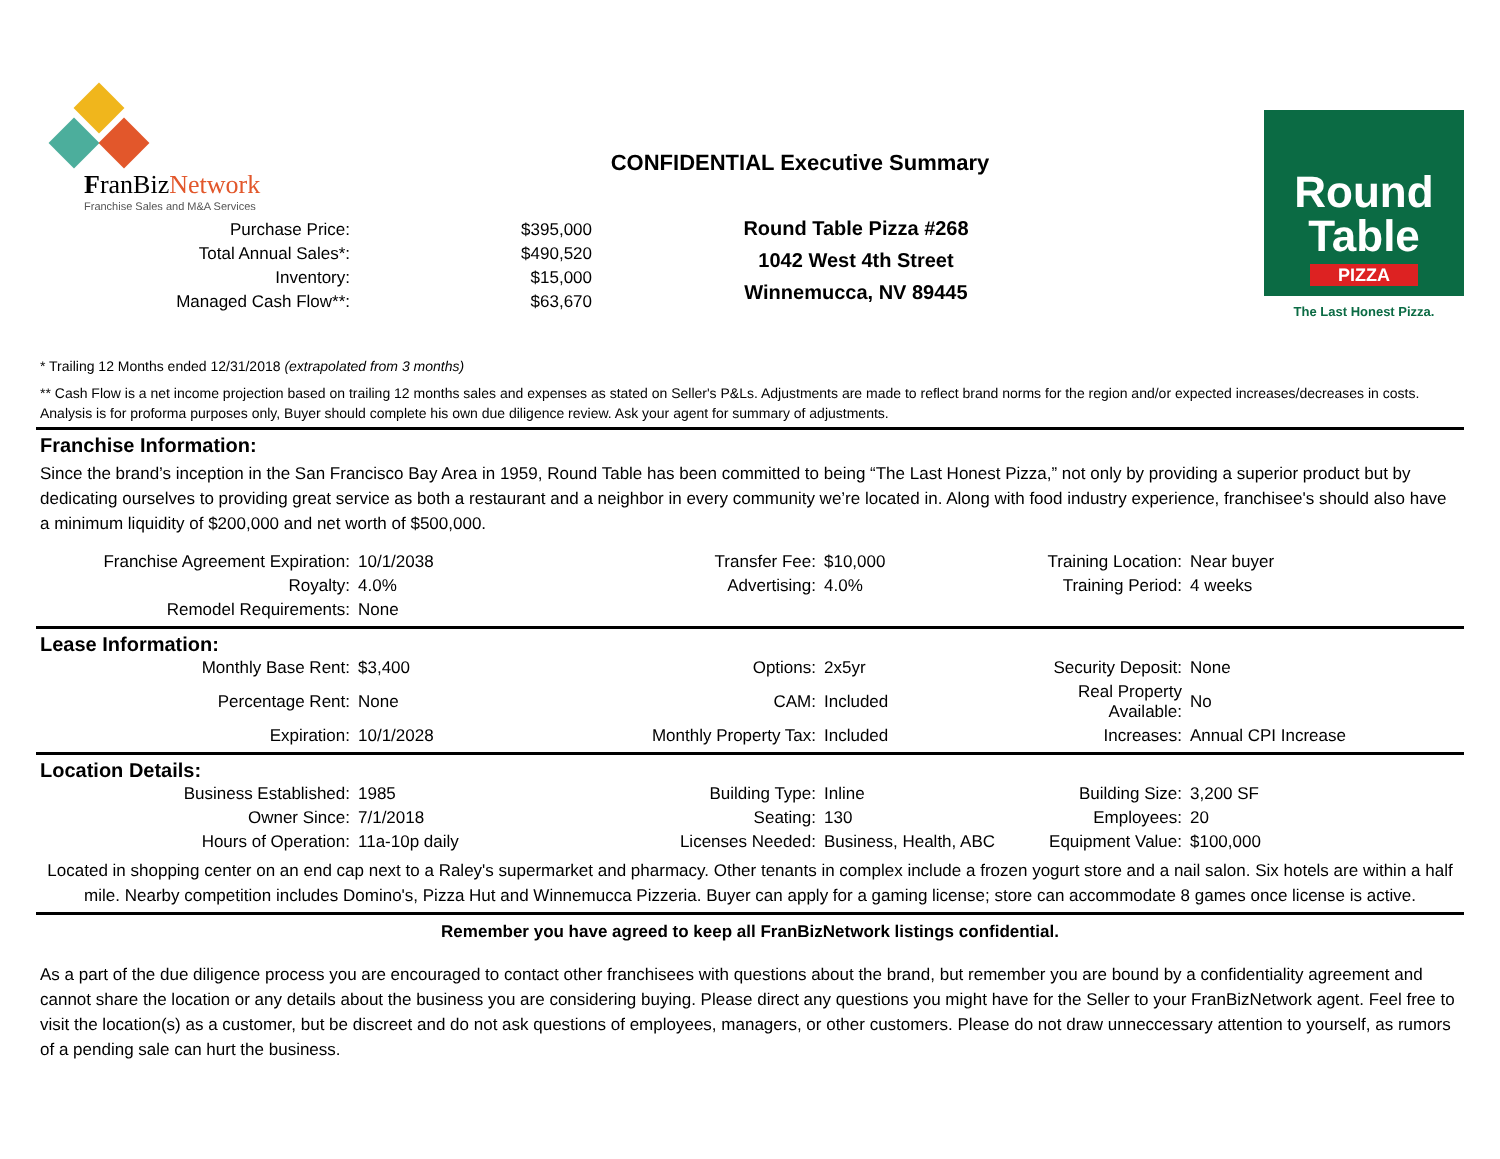FranBizNetwork
Franchise Sales and M&A Services
| Purchase Price: | $395,000 |
| Total Annual Sales*: | $490,520 |
| Inventory: | $15,000 |
| Managed Cash Flow**: | $63,670 |
CONFIDENTIAL Executive Summary
Round Table Pizza #268
1042 West 4th Street
Winnemucca, NV 89445
Round
Table
PIZZA
The Last Honest Pizza.
* Trailing 12 Months ended 12/31/2018 (extrapolated from 3 months)
** Cash Flow is a net income projection based on trailing 12 months sales and expenses as stated on Seller's P&Ls. Adjustments are made to reflect brand norms for the region and/or expected increases/decreases in costs. Analysis is for proforma purposes only, Buyer should complete his own due diligence review. Ask your agent for summary of adjustments.
Franchise Information:
Since the brand’s inception in the San Francisco Bay Area in 1959, Round Table has been committed to being “The Last Honest Pizza,” not only by providing a superior product but by dedicating ourselves to providing great service as both a restaurant and a neighbor in every community we’re located in. Along with food industry experience, franchisee's should also have a minimum liquidity of $200,000 and net worth of $500,000.
| Franchise Agreement Expiration: | 10/1/2038 | Transfer Fee: | $10,000 | Training Location: | Near buyer |
| Royalty: | 4.0% | Advertising: | 4.0% | Training Period: | 4 weeks |
| Remodel Requirements: | None | | | | |
Lease Information:
| Monthly Base Rent: | $3,400 | Options: | 2x5yr | Security Deposit: | None |
| Percentage Rent: | None | CAM: | Included | Real Property Available: | No |
| Expiration: | 10/1/2028 | Monthly Property Tax: | Included | Increases: | Annual CPI Increase |
Location Details:
| Business Established: | 1985 | Building Type: | Inline | Building Size: | 3,200 SF |
| Owner Since: | 7/1/2018 | Seating: | 130 | Employees: | 20 |
| Hours of Operation: | 11a-10p daily | Licenses Needed: | Business, Health, ABC | Equipment Value: | $100,000 |
Located in shopping center on an end cap next to a Raley's supermarket and pharmacy. Other tenants in complex include a frozen yogurt store and a nail salon. Six hotels are within a half mile. Nearby competition includes Domino's, Pizza Hut and Winnemucca Pizzeria. Buyer can apply for a gaming license; store can accommodate 8 games once license is active.
Remember you have agreed to keep all FranBizNetwork listings confidential.
As a part of the due diligence process you are encouraged to contact other franchisees with questions about the brand, but remember you are bound by a confidentiality agreement and cannot share the location or any details about the business you are considering buying. Please direct any questions you might have for the Seller to your FranBizNetwork agent. Feel free to visit the location(s) as a customer, but be discreet and do not ask questions of employees, managers, or other customers. Please do not draw unneccessary attention to yourself, as rumors of a pending sale can hurt the business.